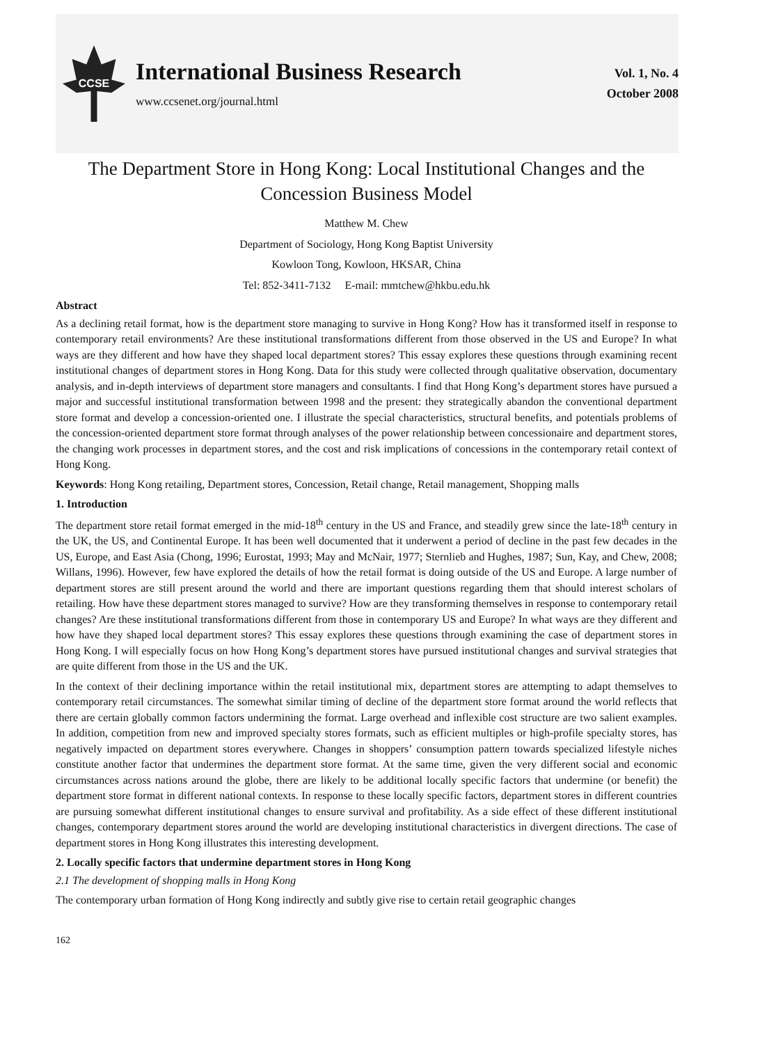CCSE
International Business Research
www.ccsenet.org/journal.html
Vol. 1, No. 4
October 2008
The Department Store in Hong Kong: Local Institutional Changes and the Concession Business Model
Matthew M. Chew
Department of Sociology, Hong Kong Baptist University
Kowloon Tong, Kowloon, HKSAR, China
Tel: 852-3411-7132 E-mail: mmtchew@hkbu.edu.hk
Abstract
As a declining retail format, how is the department store managing to survive in Hong Kong? How has it transformed itself in response to contemporary retail environments? Are these institutional transformations different from those observed in the US and Europe? In what ways are they different and how have they shaped local department stores? This essay explores these questions through examining recent institutional changes of department stores in Hong Kong. Data for this study were collected through qualitative observation, documentary analysis, and in-depth interviews of department store managers and consultants. I find that Hong Kong’s department stores have pursued a major and successful institutional transformation between 1998 and the present: they strategically abandon the conventional department store format and develop a concession-oriented one. I illustrate the special characteristics, structural benefits, and potentials problems of the concession-oriented department store format through analyses of the power relationship between concessionaire and department stores, the changing work processes in department stores, and the cost and risk implications of concessions in the contemporary retail context of Hong Kong.
Keywords: Hong Kong retailing, Department stores, Concession, Retail change, Retail management, Shopping malls
1. Introduction
The department store retail format emerged in the mid-18<sup>th</sup> century in the US and France, and steadily grew since the late-18<sup>th</sup> century in the UK, the US, and Continental Europe. It has been well documented that it underwent a period of decline in the past few decades in the US, Europe, and East Asia (Chong, 1996; Eurostat, 1993; May and McNair, 1977; Sternlieb and Hughes, 1987; Sun, Kay, and Chew, 2008; Willans, 1996). However, few have explored the details of how the retail format is doing outside of the US and Europe. A large number of department stores are still present around the world and there are important questions regarding them that should interest scholars of retailing. How have these department stores managed to survive? How are they transforming themselves in response to contemporary retail changes? Are these institutional transformations different from those in contemporary US and Europe? In what ways are they different and how have they shaped local department stores? This essay explores these questions through examining the case of department stores in Hong Kong. I will especially focus on how Hong Kong’s department stores have pursued institutional changes and survival strategies that are quite different from those in the US and the UK.
In the context of their declining importance within the retail institutional mix, department stores are attempting to adapt themselves to contemporary retail circumstances. The somewhat similar timing of decline of the department store format around the world reflects that there are certain globally common factors undermining the format. Large overhead and inflexible cost structure are two salient examples. In addition, competition from new and improved specialty stores formats, such as efficient multiples or high-profile specialty stores, has negatively impacted on department stores everywhere. Changes in shoppers’ consumption pattern towards specialized lifestyle niches constitute another factor that undermines the department store format. At the same time, given the very different social and economic circumstances across nations around the globe, there are likely to be additional locally specific factors that undermine (or benefit) the department store format in different national contexts. In response to these locally specific factors, department stores in different countries are pursuing somewhat different institutional changes to ensure survival and profitability. As a side effect of these different institutional changes, contemporary department stores around the world are developing institutional characteristics in divergent directions. The case of department stores in Hong Kong illustrates this interesting development.
2. Locally specific factors that undermine department stores in Hong Kong
2.1 The development of shopping malls in Hong Kong
The contemporary urban formation of Hong Kong indirectly and subtly give rise to certain retail geographic changes
162